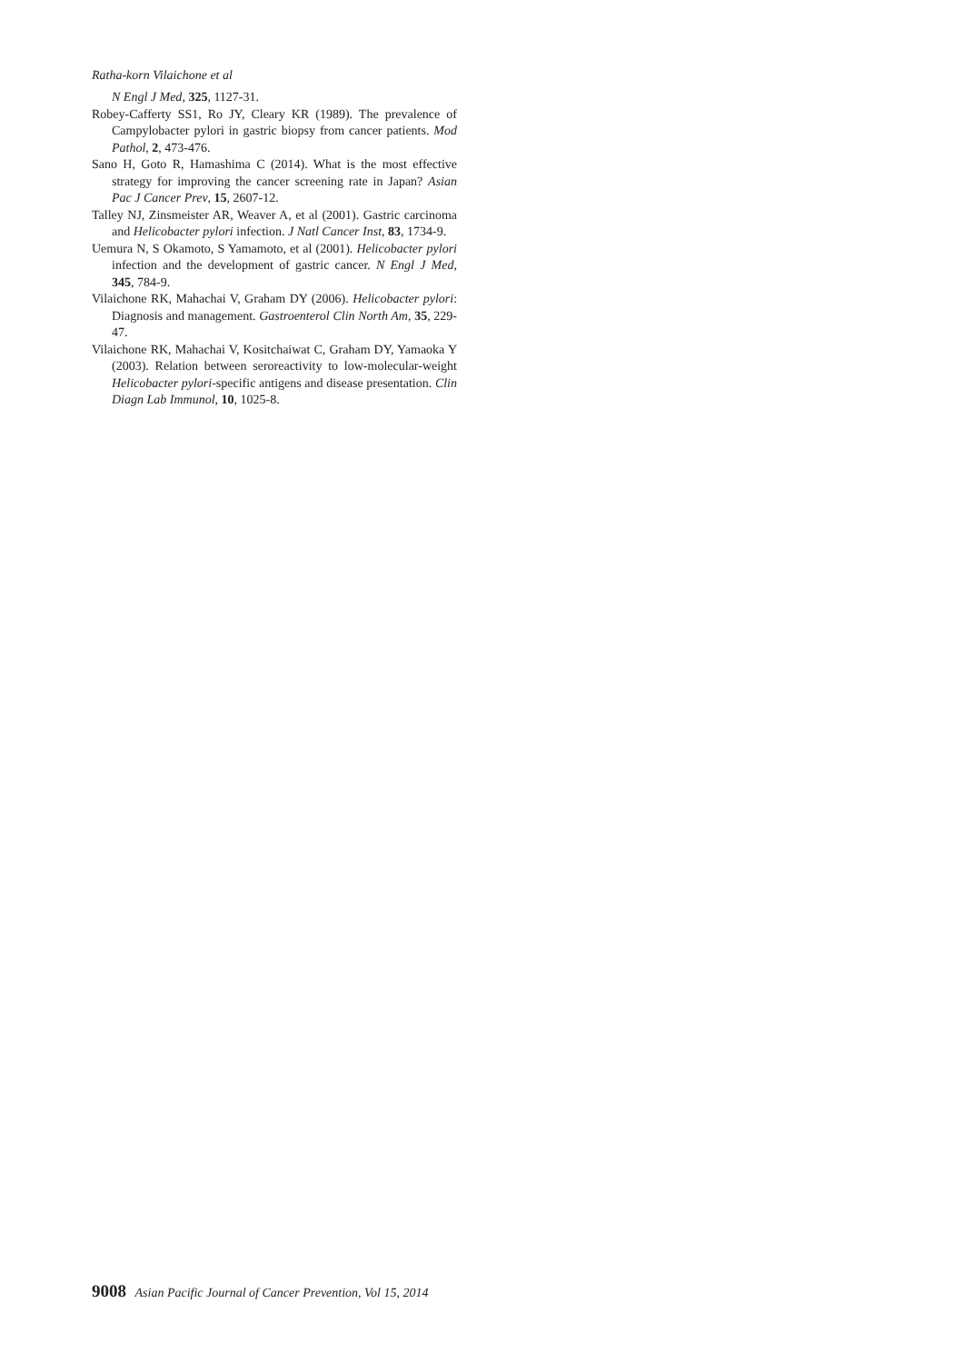Ratha-korn Vilaichone et al
N Engl J Med, 325, 1127-31.
Robey-Cafferty SS1, Ro JY, Cleary KR (1989). The prevalence of Campylobacter pylori in gastric biopsy from cancer patients. Mod Pathol, 2, 473-476.
Sano H, Goto R, Hamashima C (2014). What is the most effective strategy for improving the cancer screening rate in Japan? Asian Pac J Cancer Prev, 15, 2607-12.
Talley NJ, Zinsmeister AR, Weaver A, et al (2001). Gastric carcinoma and Helicobacter pylori infection. J Natl Cancer Inst, 83, 1734-9.
Uemura N, S Okamoto, S Yamamoto, et al (2001). Helicobacter pylori infection and the development of gastric cancer. N Engl J Med, 345, 784-9.
Vilaichone RK, Mahachai V, Graham DY (2006). Helicobacter pylori: Diagnosis and management. Gastroenterol Clin North Am, 35, 229-47.
Vilaichone RK, Mahachai V, Kositchaiwat C, Graham DY, Yamaoka Y (2003). Relation between seroreactivity to low-molecular-weight Helicobacter pylori-specific antigens and disease presentation. Clin Diagn Lab Immunol, 10, 1025-8.
9008 Asian Pacific Journal of Cancer Prevention, Vol 15, 2014